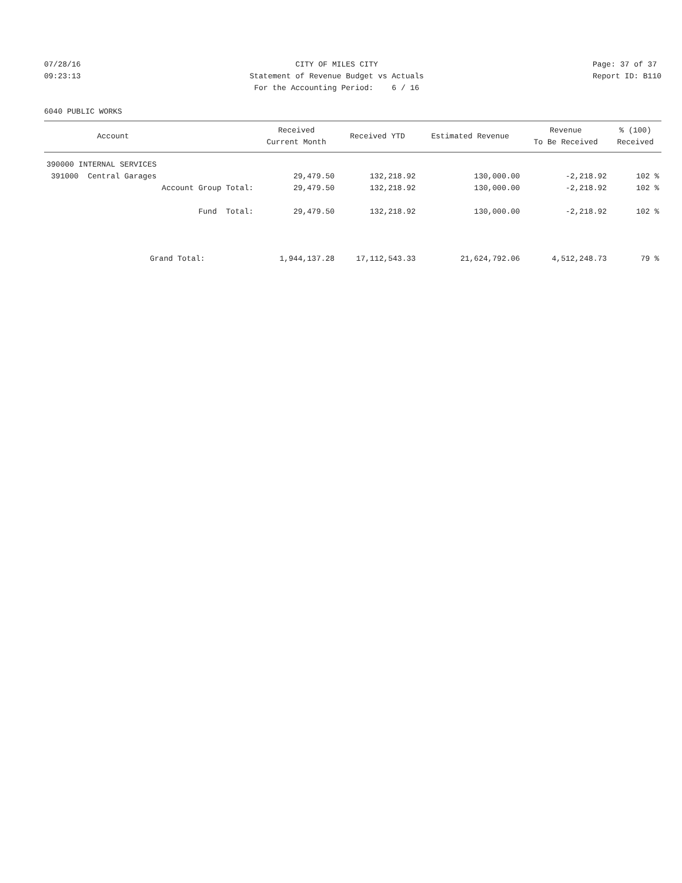07/28/16 09:23:13
CITY OF MILES CITY Statement of Revenue Budget vs Actuals For the Accounting Period: 6 / 16
Page: 37 of 37 Report ID: B110
6040 PUBLIC WORKS
| Account | | Received Current Month | Received YTD | Estimated Revenue | Revenue To Be Received | % (100) Received |
| --- | --- | --- | --- | --- | --- | --- |
| 390000 INTERNAL SERVICES | | | | | | |
| 391000 Central Garages | | 29,479.50 | 132,218.92 | 130,000.00 | -2,218.92 | 102 % |
| Account Group Total: | | 29,479.50 | 132,218.92 | 130,000.00 | -2,218.92 | 102 % |
| Fund Total: | | 29,479.50 | 132,218.92 | 130,000.00 | -2,218.92 | 102 % |
| Grand Total: | | 1,944,137.28 | 17,112,543.33 | 21,624,792.06 | 4,512,248.73 | 79 % |